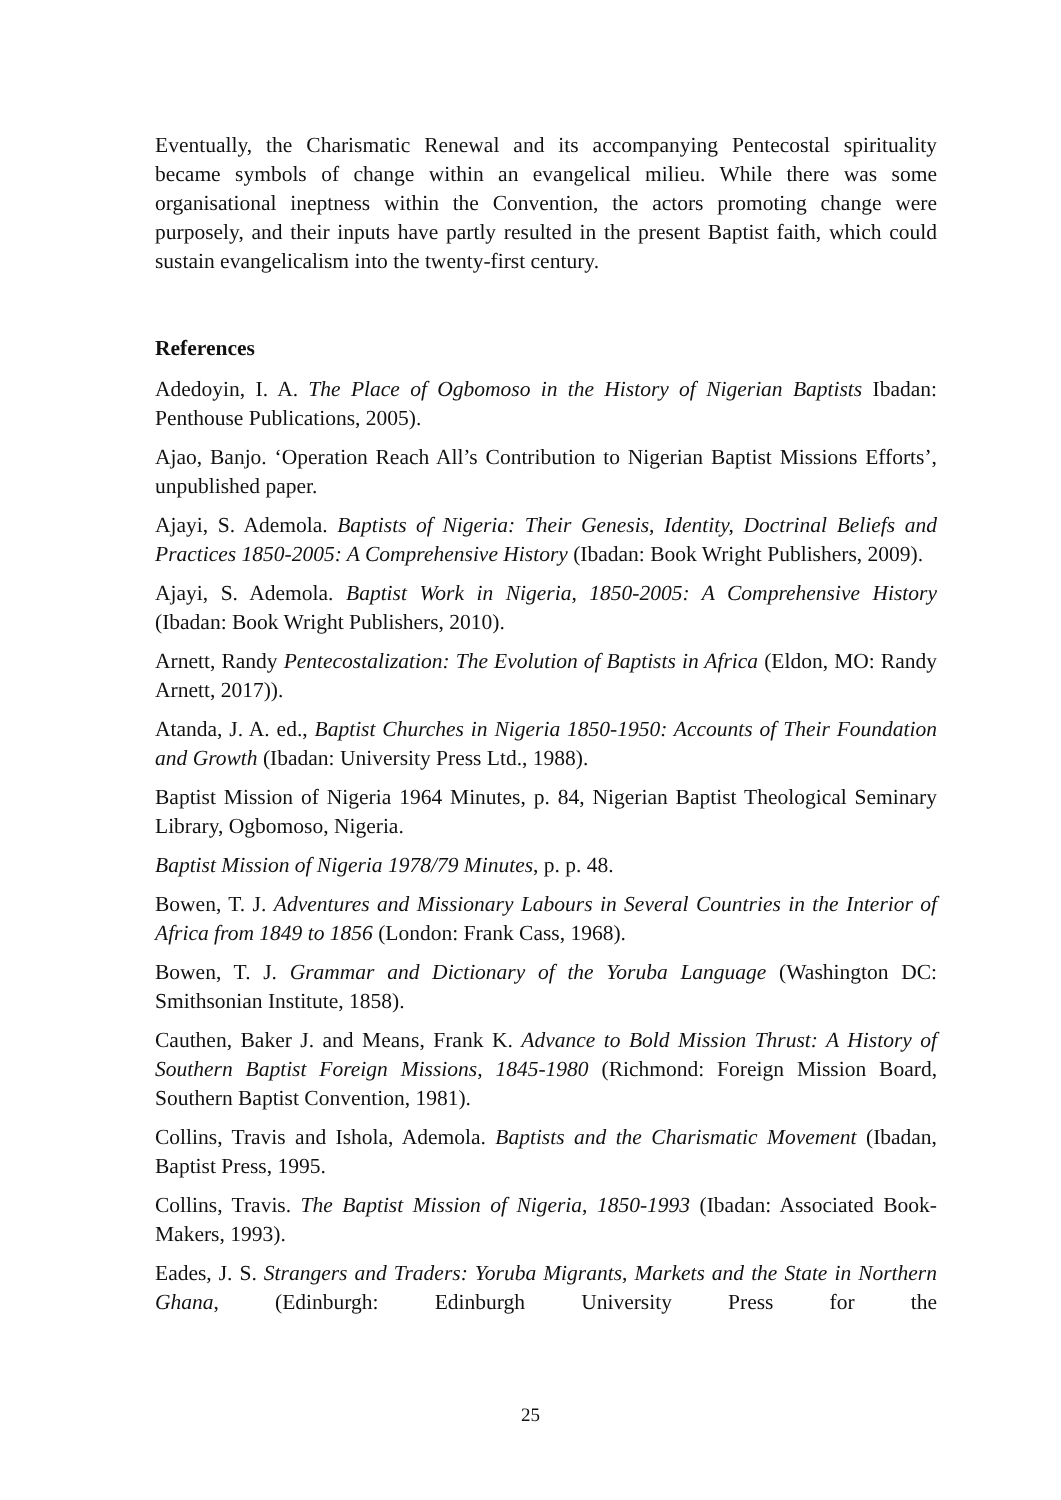Eventually, the Charismatic Renewal and its accompanying Pentecostal spirituality became symbols of change within an evangelical milieu. While there was some organisational ineptness within the Convention, the actors promoting change were purposely, and their inputs have partly resulted in the present Baptist faith, which could sustain evangelicalism into the twenty-first century.
References
Adedoyin, I. A. The Place of Ogbomoso in the History of Nigerian Baptists Ibadan: Penthouse Publications, 2005).
Ajao, Banjo. ‘Operation Reach All’s Contribution to Nigerian Baptist Missions Efforts’, unpublished paper.
Ajayi, S. Ademola. Baptists of Nigeria: Their Genesis, Identity, Doctrinal Beliefs and Practices 1850-2005: A Comprehensive History (Ibadan: Book Wright Publishers, 2009).
Ajayi, S. Ademola. Baptist Work in Nigeria, 1850-2005: A Comprehensive History (Ibadan: Book Wright Publishers, 2010).
Arnett, Randy Pentecostalization: The Evolution of Baptists in Africa (Eldon, MO: Randy Arnett, 2017)).
Atanda, J. A. ed., Baptist Churches in Nigeria 1850-1950: Accounts of Their Foundation and Growth (Ibadan: University Press Ltd., 1988).
Baptist Mission of Nigeria 1964 Minutes, p. 84, Nigerian Baptist Theological Seminary Library, Ogbomoso, Nigeria.
Baptist Mission of Nigeria 1978/79 Minutes, p. p. 48.
Bowen, T. J. Adventures and Missionary Labours in Several Countries in the Interior of Africa from 1849 to 1856 (London: Frank Cass, 1968).
Bowen, T. J. Grammar and Dictionary of the Yoruba Language (Washington DC: Smithsonian Institute, 1858).
Cauthen, Baker J. and Means, Frank K. Advance to Bold Mission Thrust: A History of Southern Baptist Foreign Missions, 1845-1980 (Richmond: Foreign Mission Board, Southern Baptist Convention, 1981).
Collins, Travis and Ishola, Ademola. Baptists and the Charismatic Movement (Ibadan, Baptist Press, 1995.
Collins, Travis. The Baptist Mission of Nigeria, 1850-1993 (Ibadan: Associated Book-Makers, 1993).
Eades, J. S. Strangers and Traders: Yoruba Migrants, Markets and the State in Northern Ghana, (Edinburgh: Edinburgh University Press for the
25